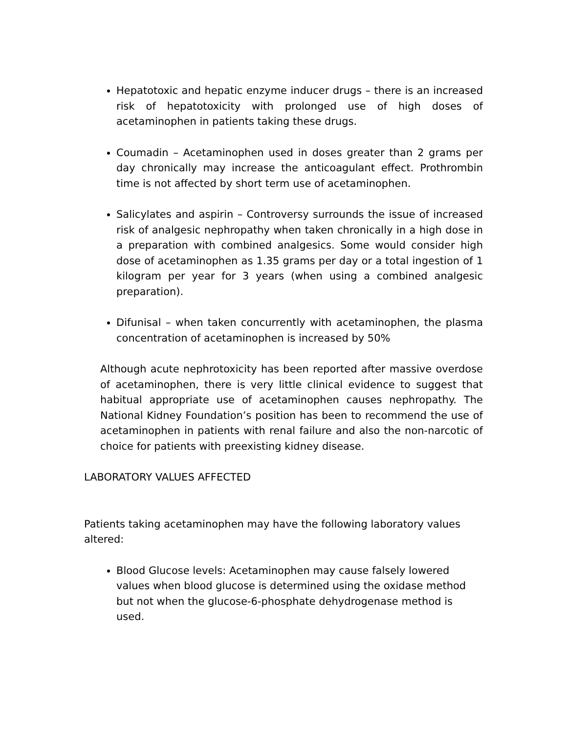Hepatotoxic and hepatic enzyme inducer drugs – there is an increased risk of hepatotoxicity with prolonged use of high doses of acetaminophen in patients taking these drugs.
Coumadin – Acetaminophen used in doses greater than 2 grams per day chronically may increase the anticoagulant effect. Prothrombin time is not affected by short term use of acetaminophen.
Salicylates and aspirin – Controversy surrounds the issue of increased risk of analgesic nephropathy when taken chronically in a high dose in a preparation with combined analgesics. Some would consider high dose of acetaminophen as 1.35 grams per day or a total ingestion of 1 kilogram per year for 3 years (when using a combined analgesic preparation).
Difunisal – when taken concurrently with acetaminophen, the plasma concentration of acetaminophen is increased by 50%
Although acute nephrotoxicity has been reported after massive overdose of acetaminophen, there is very little clinical evidence to suggest that habitual appropriate use of acetaminophen causes nephropathy. The National Kidney Foundation’s position has been to recommend the use of acetaminophen in patients with renal failure and also the non-narcotic of choice for patients with preexisting kidney disease.
LABORATORY VALUES AFFECTED
Patients taking acetaminophen may have the following laboratory values altered:
Blood Glucose levels: Acetaminophen may cause falsely lowered values when blood glucose is determined using the oxidase method but not when the glucose-6-phosphate dehydrogenase method is used.